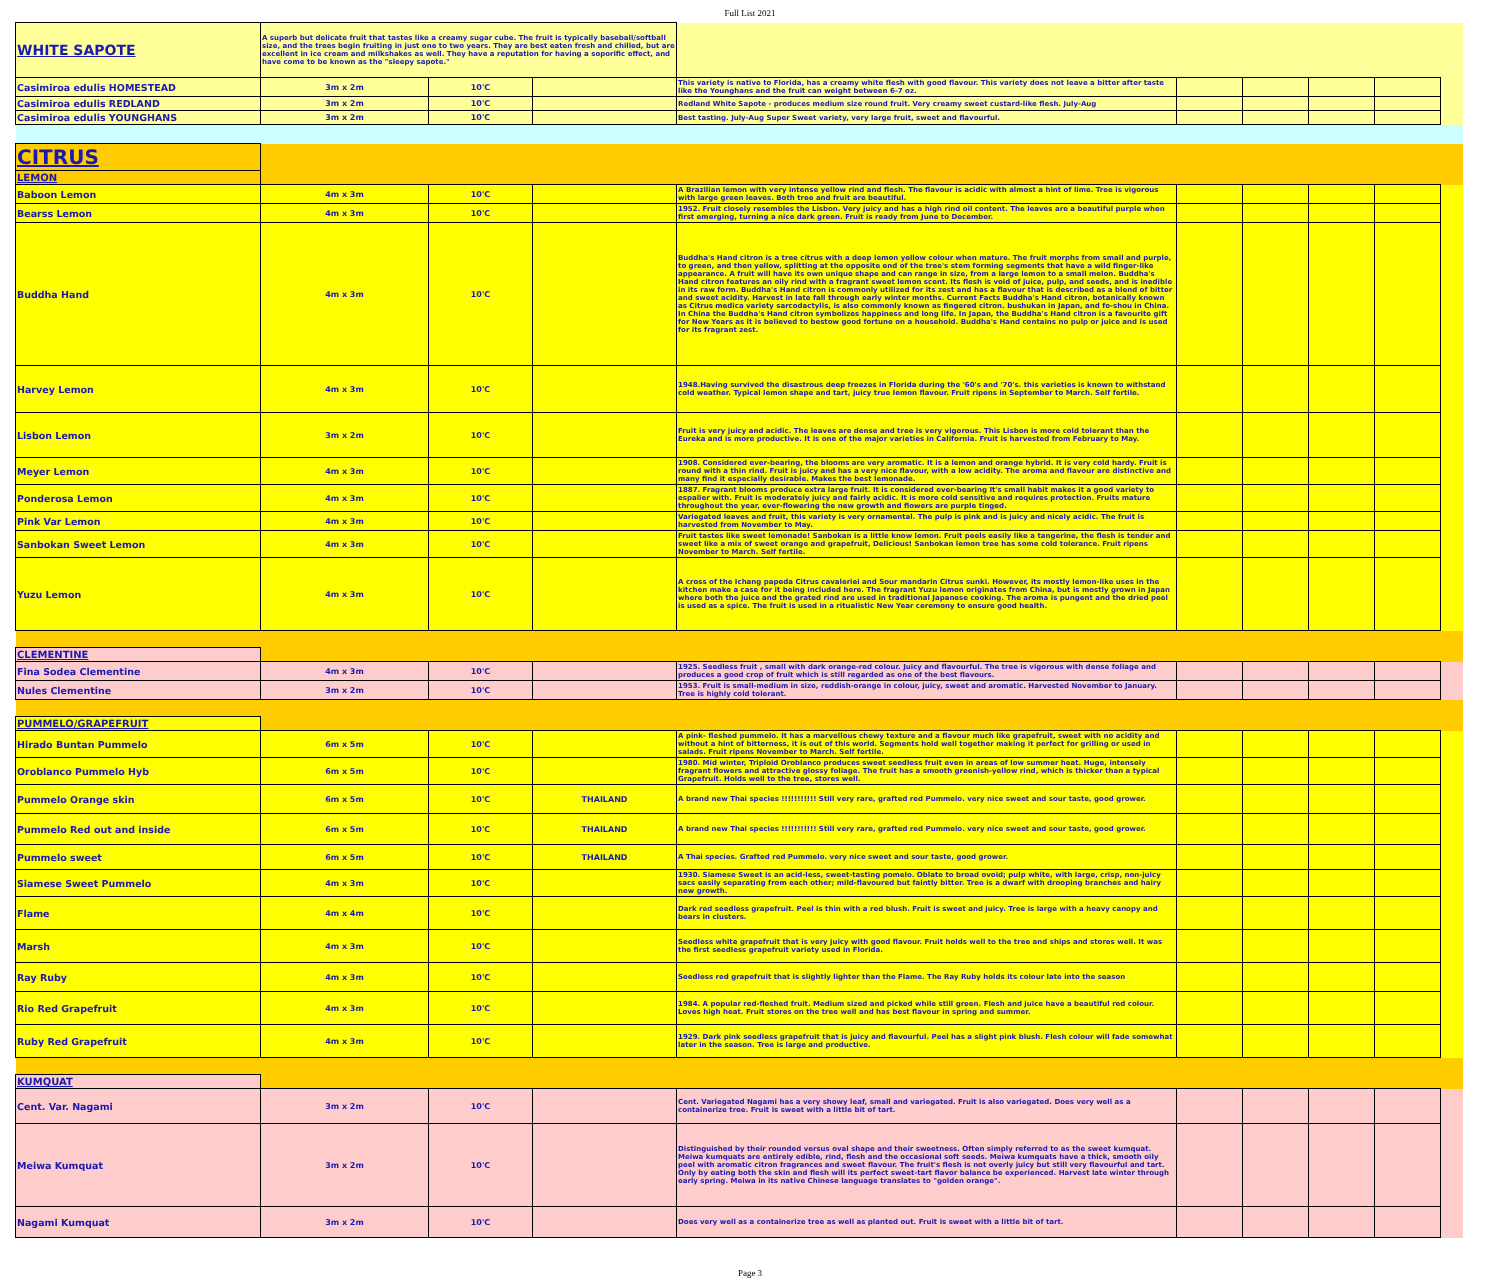Full List 2021
| WHITE SAPOTE | A superb but delicate fruit that tastes like a creamy sugar cube. The fruit is typically baseball/softball size, and the trees begin fruiting in just one to two years. They are best eaten fresh and chilled, but are excellent in ice cream and milkshakes as well. They have a reputation for having a soporific effect, and have come to be known as the "sleepy sapote." | | | | | | | | |
| Casimiroa edulis HOMESTEAD | 3m x 2m | 10'C | | This variety is native to Florida, has a creamy white flesh with good flavour. This variety does not leave a bitter after taste like the Younghans and the fruit can weight between 6-7 oz. | | | | | |
| Casimiroa edulis REDLAND | 3m x 2m | 10'C | | Redland White Sapote - produces medium size round fruit. Very creamy sweet custard-like flesh. July-Aug | | | | | |
| Casimiroa edulis YOUNGHANS | 3m x 2m | 10'C | | Best tasting. July-Aug Super Sweet variety, very large fruit, sweet and flavourful. | | | | | |
| CITRUS | | | | | | | | | |
| LEMON | | | | | | | | | |
| Baboon Lemon | 4m x 3m | 10'C | | A Brazilian lemon with very intense yellow rind and flesh. The flavour is acidic with almost a hint of lime. Tree is vigorous with large green leaves. Both tree and fruit are beautiful. | | | | | |
| Bearss Lemon | 4m x 3m | 10'C | | 1952. Fruit closely resembles the Lisbon. Very juicy and has a high rind oil content. The leaves are a beautiful purple when first emerging, turning a nice dark green. Fruit is ready from June to December. | | | | | |
| Buddha Hand | 4m x 3m | 10'C | | Buddha's Hand citron is a tree citrus with a deep lemon yellow colour when mature. The fruit morphs from small and purple, to green, and then yellow, splitting at the opposite end of the tree's stem forming segments that have a wild finger-like appearance. A fruit will have its own unique shape and can range in size, from a large lemon to a small melon. Buddha's Hand citron features an oily rind with a fragrant sweet lemon scent. Its flesh is void of juice, pulp, and seeds, and is inedible in its raw form. Buddha's Hand citron is commonly utilized for its zest and has a flavour that is described as a blend of bitter and sweet acidity. Harvest in late fall through early winter months. Current Facts Buddha's Hand citron, botanically known as Citrus medica variety sarcodactylis, is also commonly known as fingered citron. bushukan in Japan, and fo-shou in China. In China the Buddha's Hand citron symbolizes happiness and long life. In Japan, the Buddha's Hand citron is a favourite gift for New Years as it is believed to bestow good fortune on a household. Buddha's Hand contains no pulp or juice and is used for its fragrant zest. | | | | | |
| Harvey Lemon | 4m x 3m | 10'C | | 1948.Having survived the disastrous deep freezes in Florida during the '60's and '70's. this varieties is known to withstand cold weather. Typical lemon shape and tart, juicy true lemon flavour. Fruit ripens in September to March. Self fertile. | | | | | |
| Lisbon Lemon | 3m x 2m | 10'C | | Fruit is very juicy and acidic. The leaves are dense and tree is very vigorous. This Lisbon is more cold tolerant than the Eureka and is more productive. It is one of the major varieties in California. Fruit is harvested from February to May. | | | | | |
| Meyer Lemon | 4m x 3m | 10'C | | 1908. Considered ever-bearing, the blooms are very aromatic. It is a lemon and orange hybrid. It is very cold hardy. Fruit is round with a thin rind. Fruit is juicy and has a very nice flavour, with a low acidity. The aroma and flavour are distinctive and many find it especially desirable. Makes the best lemonade. | | | | | |
| Ponderosa Lemon | 4m x 3m | 10'C | | 1887. Fragrant blooms produce extra large fruit. It is considered ever-bearing It's small habit makes it a good variety to espalier with. Fruit is moderately juicy and fairly acidic. It is more cold sensitive and requires protection. Fruits mature throughout the year, ever-flowering the new growth and flowers are purple tinged. | | | | | |
| Pink Var Lemon | 4m x 3m | 10'C | | Variegated leaves and fruit, this variety is very ornamental. The pulp is pink and is juicy and nicely acidic. The fruit is harvested from November to May. | | | | | |
| Sanbokan Sweet Lemon | 4m x 3m | 10'C | | Fruit tastes like sweet lemonade! Sanbokan is a little know lemon. Fruit peels easily like a tangerine, the flesh is tender and sweet like a mix of sweet orange and grapefruit, Delicious! Sanbokan lemon tree has some cold tolerance. Fruit ripens November to March. Self fertile. | | | | | |
| Yuzu Lemon | 4m x 3m | 10'C | | A cross of the Ichang papeda Citrus cavaleriei and Sour mandarin Citrus sunki. However, its mostly lemon-like uses in the kitchen make a case for it being included here. The fragrant Yuzu lemon originates from China, but is mostly grown in Japan where both the juice and the grated rind are used in traditional Japanese cooking. The aroma is pungent and the dried peel is used as a spice. The fruit is used in a ritualistic New Year ceremony to ensure good health. | | | | | |
| CLEMENTINE | | | | | | | | | |
| Fina Sodea Clementine | 4m x 3m | 10'C | | 1925. Seedless fruit , small with dark orange-red colour. Juicy and flavourful. The tree is vigorous with dense foliage and produces a good crop of fruit which is still regarded as one of the best flavours. | | | | | |
| Nules Clementine | 3m x 2m | 10'C | | 1953. Fruit is small-medium in size, reddish-orange in colour, juicy, sweet and aromatic. Harvested November to January. Tree is highly cold tolerant. | | | | | |
| PUMMELO/GRAPEFRUIT | | | | | | | | | |
| Hirado Buntan Pummelo | 6m x 5m | 10'C | | A pink- fleshed pummelo. It has a marvellous chewy texture and a flavour much like grapefruit, sweet with no acidity and without a hint of bitterness, it is out of this world. Segments hold well together making it perfect for grilling or used in salads. Fruit ripens November to March. Self fertile. | | | | | |
| Oroblanco Pummelo Hyb | 6m x 5m | 10'C | | 1980. Mid winter, Triploid Oroblanco produces sweet seedless fruit even in areas of low summer heat. Huge, intensely fragrant flowers and attractive glossy foliage. The fruit has a smooth greenish-yellow rind, which is thicker than a typical Grapefruit. Holds well to the tree, stores well. | | | | | |
| Pummelo Orange skin | 6m x 5m | 10'C | THAILAND | A brand new Thai species !!!!!!!!!!! Still very rare, grafted red Pummelo. very nice sweet and sour taste, good grower. | | | | | |
| Pummelo Red out and inside | 6m x 5m | 10'C | THAILAND | A brand new Thai species !!!!!!!!!!! Still very rare, grafted red Pummelo. very nice sweet and sour taste, good grower. | | | | | |
| Pummelo sweet | 6m x 5m | 10'C | THAILAND | A Thai species. Grafted red Pummelo. very nice sweet and sour taste, good grower. | | | | | |
| Siamese Sweet Pummelo | 4m x 3m | 10'C | | 1930. Siamese Sweet is an acid-less, sweet-tasting pomelo. Oblate to broad ovoid; pulp white, with large, crisp, non-juicy sacs easily separating from each other; mild-flavoured but faintly bitter. Tree is a dwarf with drooping branches and hairy new growth. | | | | | |
| Flame | 4m x 4m | 10'C | | Dark red seedless grapefruit. Peel is thin with a red blush. Fruit is sweet and juicy. Tree is large with a heavy canopy and bears in clusters. | | | | | |
| Marsh | 4m x 3m | 10'C | | Seedless white grapefruit that is very juicy with good flavour. Fruit holds well to the tree and ships and stores well. It was the first seedless grapefruit variety used in Florida. | | | | | |
| Ray Ruby | 4m x 3m | 10'C | | Seedless red grapefruit that is slightly lighter than the Flame. The Ray Ruby holds its colour late into the season | | | | | |
| Rio Red Grapefruit | 4m x 3m | 10'C | | 1984. A popular red-fleshed fruit. Medium sized and picked while still green. Flesh and juice have a beautiful red colour. Loves high heat. Fruit stores on the tree well and has best flavour in spring and summer. | | | | | |
| Ruby Red Grapefruit | 4m x 3m | 10'C | | 1929. Dark pink seedless grapefruit that is juicy and flavourful. Peel has a slight pink blush. Flesh colour will fade somewhat later in the season. Tree is large and productive. | | | | | |
| KUMQUAT | | | | | | | | | |
| Cent. Var. Nagami | 3m x 2m | 10'C | | Cent. Variegated Nagami has a very showy leaf, small and variegated. Fruit is also variegated. Does very well as a containerize tree. Fruit is sweet with a little bit of tart. | | | | | |
| Meiwa Kumquat | 3m x 2m | 10'C | | Distinguished by their rounded versus oval shape and their sweetness. Often simply referred to as the sweet kumquat. Meiwa kumquats are entirely edible, rind, flesh and the occasional soft seeds. Meiwa kumquats have a thick, smooth oily peel with aromatic citron fragrances and sweet flavour. The fruit's flesh is not overly juicy but still very flavourful and tart. Only by eating both the skin and flesh will its perfect sweet-tart flavor balance be experienced. Harvest late winter through early spring. Meiwa in its native Chinese language translates to "golden orange". | | | | | |
| Nagami Kumquat | 3m x 2m | 10'C | | Does very well as a containerize tree as well as planted out. Fruit is sweet with a little bit of tart. | | | | | |
Page 3